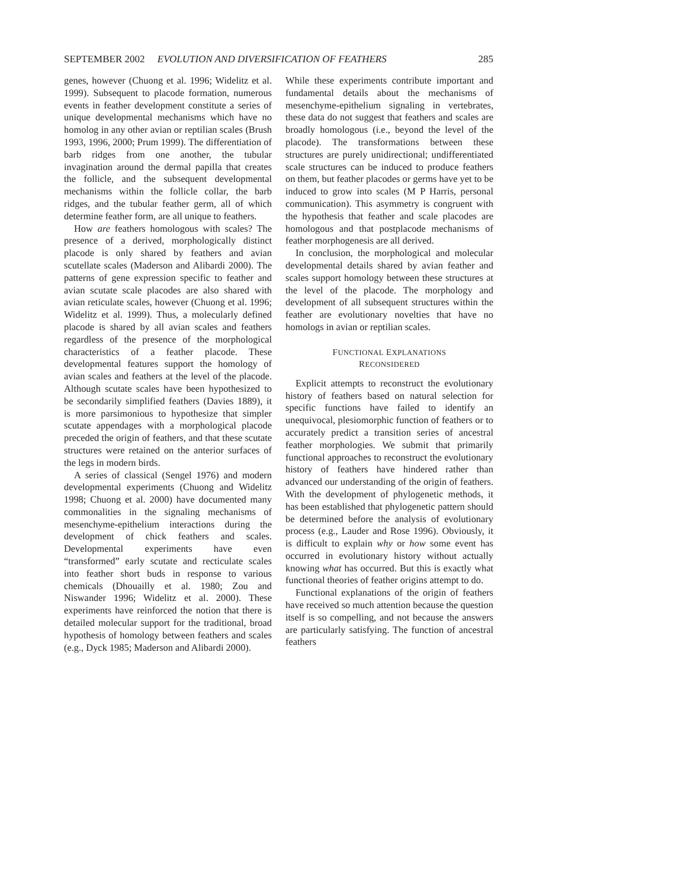SEPTEMBER 2002 EVOLUTION AND DIVERSIFICATION OF FEATHERS 285
genes, however (Chuong et al. 1996; Widelitz et al. 1999). Subsequent to placode formation, numerous events in feather development constitute a series of unique developmental mechanisms which have no homolog in any other avian or reptilian scales (Brush 1993, 1996, 2000; Prum 1999). The differentiation of barb ridges from one another, the tubular invagination around the dermal papilla that creates the follicle, and the subsequent developmental mechanisms within the follicle collar, the barb ridges, and the tubular feather germ, all of which determine feather form, are all unique to feathers.
How are feathers homologous with scales? The presence of a derived, morphologically distinct placode is only shared by feathers and avian scutellate scales (Maderson and Alibardi 2000). The patterns of gene expression specific to feather and avian scutate scale placodes are also shared with avian reticulate scales, however (Chuong et al. 1996; Widelitz et al. 1999). Thus, a molecularly defined placode is shared by all avian scales and feathers regardless of the presence of the morphological characteristics of a feather placode. These developmental features support the homology of avian scales and feathers at the level of the placode. Although scutate scales have been hypothesized to be secondarily simplified feathers (Davies 1889), it is more parsimonious to hypothesize that simpler scutate appendages with a morphological placode preceded the origin of feathers, and that these scutate structures were retained on the anterior surfaces of the legs in modern birds.
A series of classical (Sengel 1976) and modern developmental experiments (Chuong and Widelitz 1998; Chuong et al. 2000) have documented many commonalities in the signaling mechanisms of mesenchyme-epithelium interactions during the development of chick feathers and scales. Developmental experiments have even “transformed” early scutate and recticulate scales into feather short buds in response to various chemicals (Dhouailly et al. 1980; Zou and Niswander 1996; Widelitz et al. 2000). These experiments have reinforced the notion that there is detailed molecular support for the traditional, broad hypothesis of homology between feathers and scales (e.g., Dyck 1985; Maderson and Alibardi 2000).
While these experiments contribute important and fundamental details about the mechanisms of mesenchyme-epithelium signaling in vertebrates, these data do not suggest that feathers and scales are broadly homologous (i.e., beyond the level of the placode). The transformations between these structures are purely unidirectional; undifferentiated scale structures can be induced to produce feathers on them, but feather placodes or germs have yet to be induced to grow into scales (M P Harris, personal communication). This asymmetry is congruent with the hypothesis that feather and scale placodes are homologous and that postplacode mechanisms of feather morphogenesis are all derived.
In conclusion, the morphological and molecular developmental details shared by avian feather and scales support homology between these structures at the level of the placode. The morphology and development of all subsequent structures within the feather are evolutionary novelties that have no homologs in avian or reptilian scales.
FUNCTIONAL EXPLANATIONS
RECONSIDERED
Explicit attempts to reconstruct the evolutionary history of feathers based on natural selection for specific functions have failed to identify an unequivocal, plesiomorphic function of feathers or to accurately predict a transition series of ancestral feather morphologies. We submit that primarily functional approaches to reconstruct the evolutionary history of feathers have hindered rather than advanced our understanding of the origin of feathers. With the development of phylogenetic methods, it has been established that phylogenetic pattern should be determined before the analysis of evolutionary process (e.g., Lauder and Rose 1996). Obviously, it is difficult to explain why or how some event has occurred in evolutionary history without actually knowing what has occurred. But this is exactly what functional theories of feather origins attempt to do.
Functional explanations of the origin of feathers have received so much attention because the question itself is so compelling, and not because the answers are particularly satisfying. The function of ancestral feathers